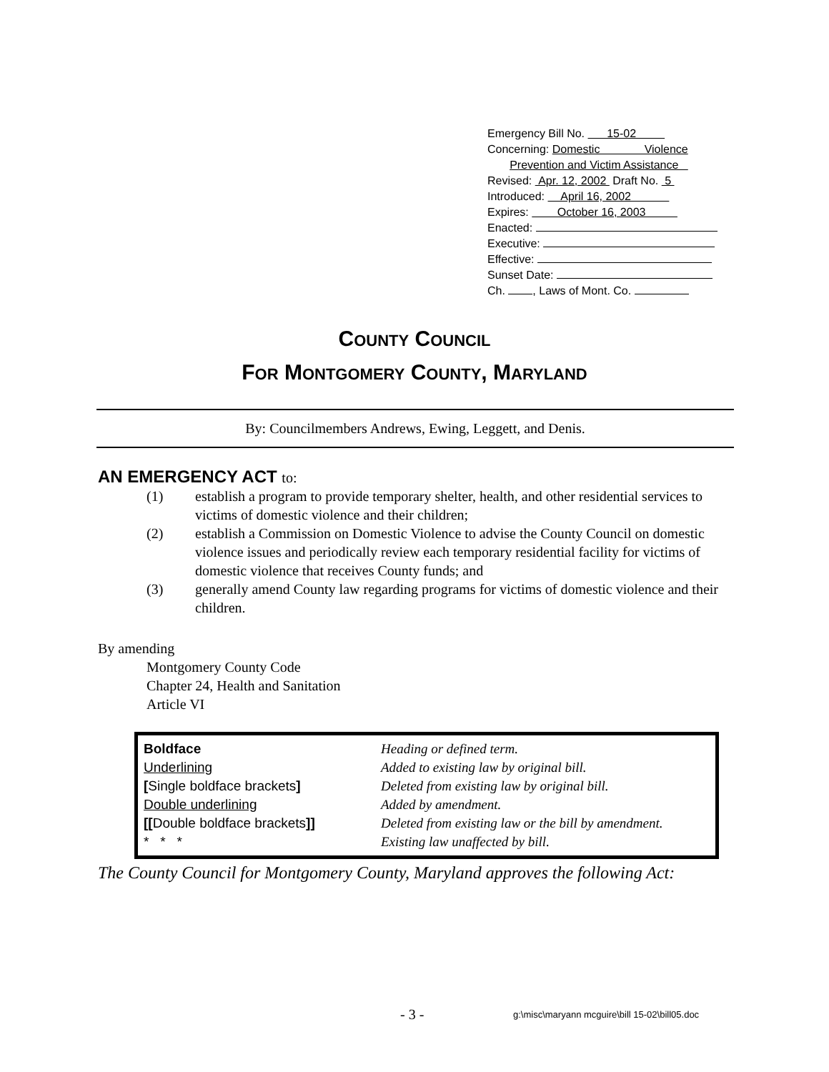Emergency Bill No. 15-02
Concerning: Domestic Violence
Prevention and Victim Assistance
Revised: Apr. 12, 2002 Draft No. 5
Introduced: April 16, 2002
Expires: October 16, 2003
Enacted:
Executive:
Effective:
Sunset Date:
Ch. , Laws of Mont. Co.
COUNTY COUNCIL
FOR MONTGOMERY COUNTY, MARYLAND
By: Councilmembers Andrews, Ewing, Leggett, and Denis.
AN EMERGENCY ACT to:
(1) establish a program to provide temporary shelter, health, and other residential services to victims of domestic violence and their children;
(2) establish a Commission on Domestic Violence to advise the County Council on domestic violence issues and periodically review each temporary residential facility for victims of domestic violence that receives County funds; and
(3) generally amend County law regarding programs for victims of domestic violence and their children.
By amending
Montgomery County Code
Chapter 24, Health and Sanitation
Article VI
| Boldface | Heading or defined term. |
| Underlining | Added to existing law by original bill. |
| [ Single boldface brackets ] | Deleted from existing law by original bill. |
| Double underlining | Added by amendment. |
| [[ Double boldface brackets ]] | Deleted from existing law or the bill by amendment. |
| * * * | Existing law unaffected by bill. |
The County Council for Montgomery County, Maryland approves the following Act:
- 3 -
g:\misc\maryann mcguire\bill 15-02\bill05.doc